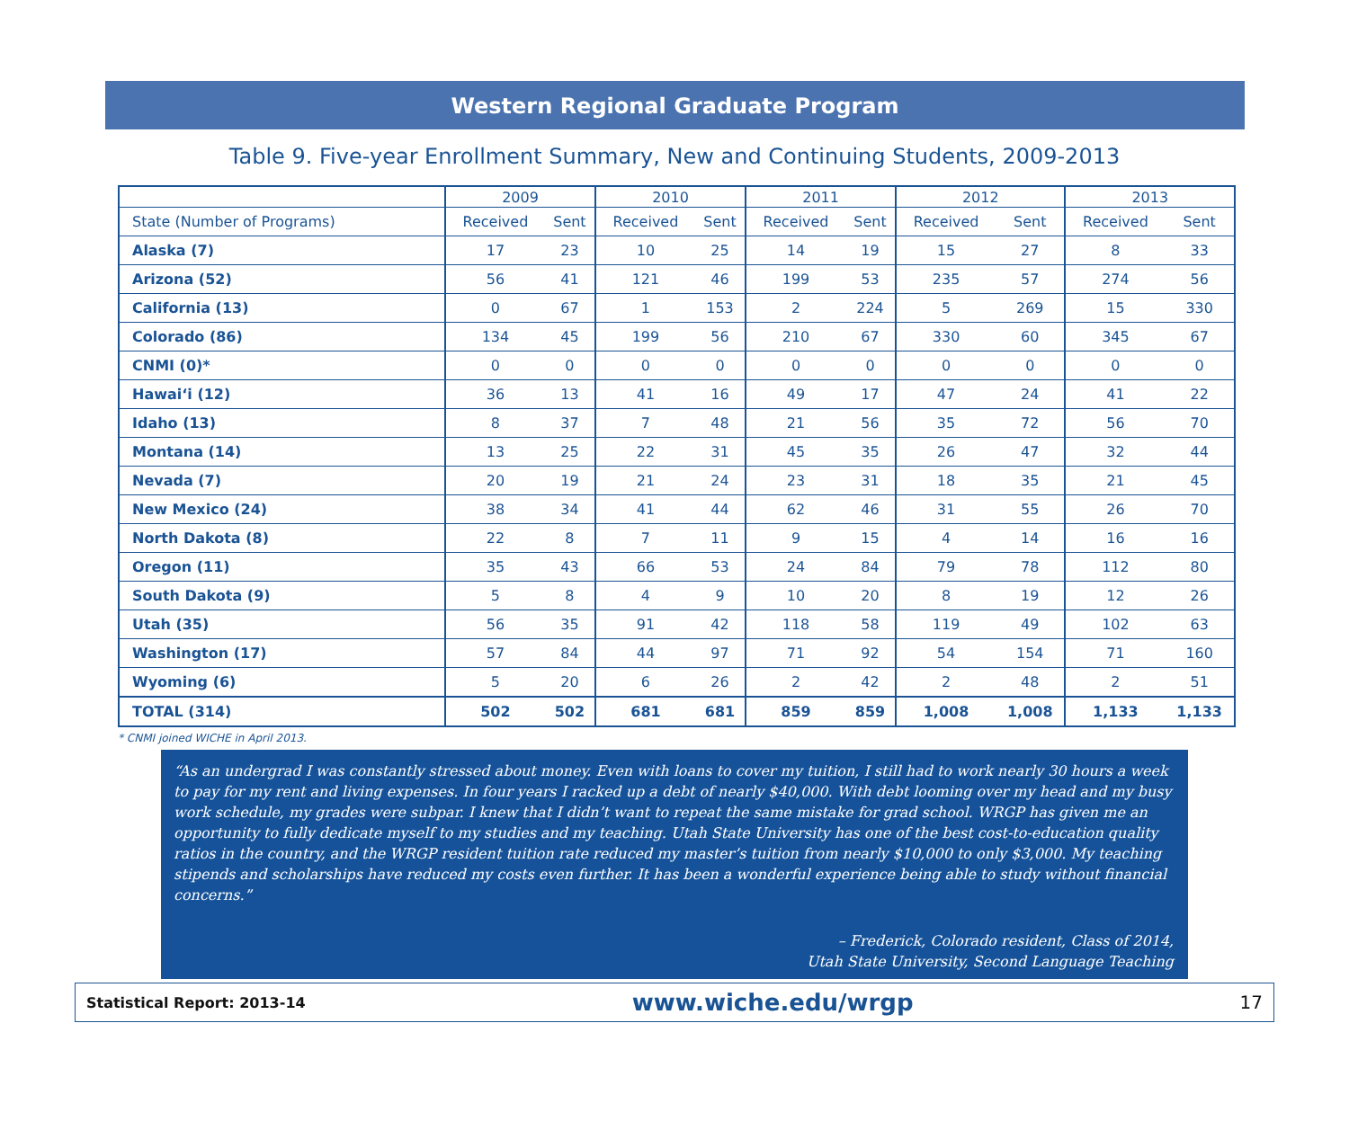Western Regional Graduate Program
Table 9. Five-year Enrollment Summary, New and Continuing Students, 2009-2013
| | 2009 | | 2010 | | 2011 | | 2012 | | 2013 | |
| --- | --- | --- | --- | --- | --- | --- | --- | --- | --- | --- |
| State (Number of Programs) | Received | Sent | Received | Sent | Received | Sent | Received | Sent | Received | Sent |
| Alaska (7) | 17 | 23 | 10 | 25 | 14 | 19 | 15 | 27 | 8 | 33 |
| Arizona (52) | 56 | 41 | 121 | 46 | 199 | 53 | 235 | 57 | 274 | 56 |
| California (13) | 0 | 67 | 1 | 153 | 2 | 224 | 5 | 269 | 15 | 330 |
| Colorado (86) | 134 | 45 | 199 | 56 | 210 | 67 | 330 | 60 | 345 | 67 |
| CNMI (0)* | 0 | 0 | 0 | 0 | 0 | 0 | 0 | 0 | 0 | 0 |
| Hawai‘i (12) | 36 | 13 | 41 | 16 | 49 | 17 | 47 | 24 | 41 | 22 |
| Idaho (13) | 8 | 37 | 7 | 48 | 21 | 56 | 35 | 72 | 56 | 70 |
| Montana (14) | 13 | 25 | 22 | 31 | 45 | 35 | 26 | 47 | 32 | 44 |
| Nevada (7) | 20 | 19 | 21 | 24 | 23 | 31 | 18 | 35 | 21 | 45 |
| New Mexico (24) | 38 | 34 | 41 | 44 | 62 | 46 | 31 | 55 | 26 | 70 |
| North Dakota (8) | 22 | 8 | 7 | 11 | 9 | 15 | 4 | 14 | 16 | 16 |
| Oregon (11) | 35 | 43 | 66 | 53 | 24 | 84 | 79 | 78 | 112 | 80 |
| South Dakota (9) | 5 | 8 | 4 | 9 | 10 | 20 | 8 | 19 | 12 | 26 |
| Utah (35) | 56 | 35 | 91 | 42 | 118 | 58 | 119 | 49 | 102 | 63 |
| Washington (17) | 57 | 84 | 44 | 97 | 71 | 92 | 54 | 154 | 71 | 160 |
| Wyoming (6) | 5 | 20 | 6 | 26 | 2 | 42 | 2 | 48 | 2 | 51 |
| TOTAL (314) | 502 | 502 | 681 | 681 | 859 | 859 | 1,008 | 1,008 | 1,133 | 1,133 |
* CNMI joined WICHE in April 2013.
“As an undergrad I was constantly stressed about money. Even with loans to cover my tuition, I still had to work nearly 30 hours a week to pay for my rent and living expenses. In four years I racked up a debt of nearly $40,000. With debt looming over my head and my busy work schedule, my grades were subpar. I knew that I didn’t want to repeat the same mistake for grad school. WRGP has given me an opportunity to fully dedicate myself to my studies and my teaching. Utah State University has one of the best cost-to-education quality ratios in the country, and the WRGP resident tuition rate reduced my master’s tuition from nearly $10,000 to only $3,000. My teaching stipends and scholarships have reduced my costs even further. It has been a wonderful experience being able to study without financial concerns.”
– Frederick, Colorado resident, Class of 2014,
Utah State University, Second Language Teaching
Statistical Report: 2013-14 www.wiche.edu/wrgp 17